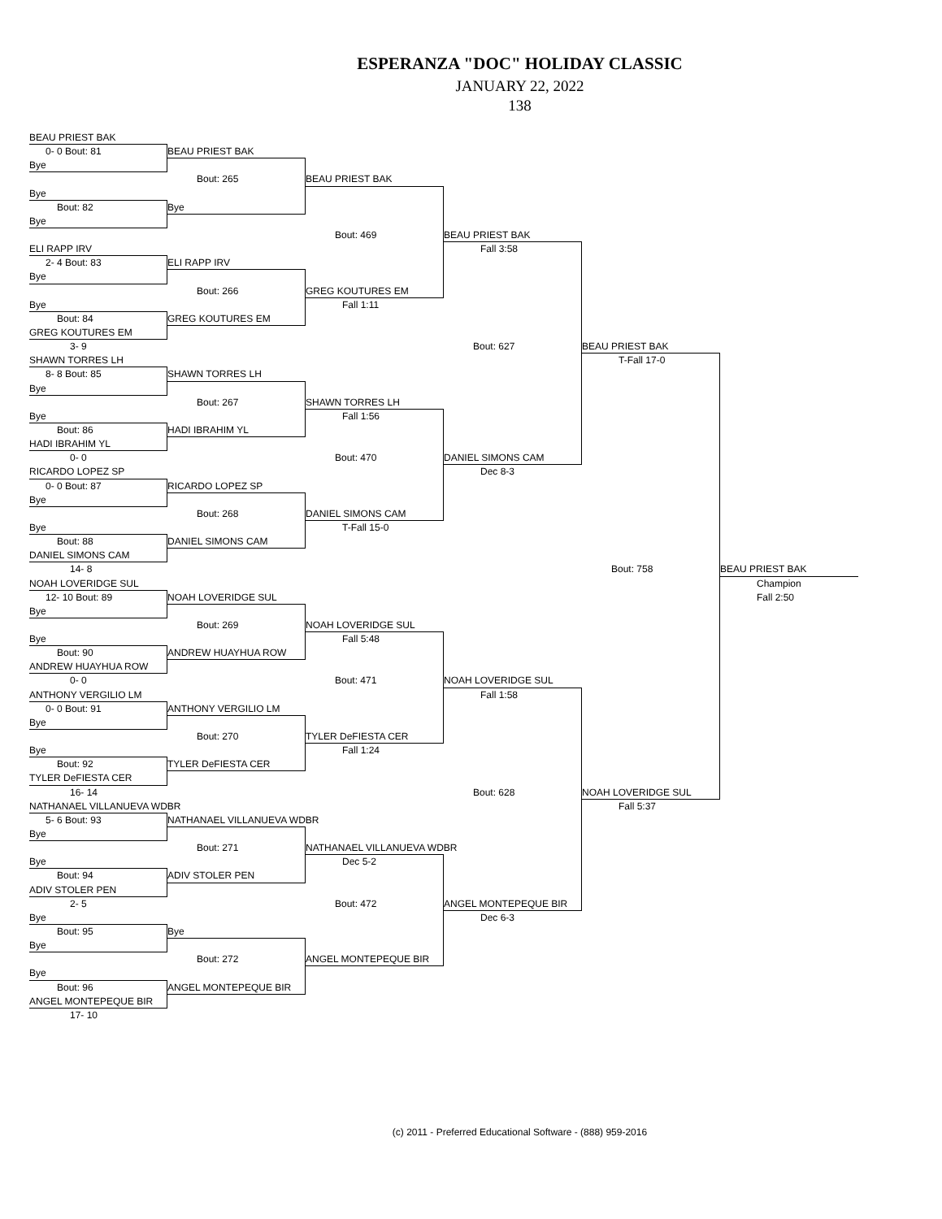ESPERANZA "DOC" HOLIDAY CLASSIC
JANUARY 22, 2022
138
BEAU PRIEST BAK 0- 0 Bout: 81 BEAU PRIEST BAK Bye Bout: 265 BEAU PRIEST BAK Bye Bout: 82 Bye Bye Bout: 469 BEAU PRIEST BAK ELI RAPP IRV Fall 3:58 2- 4 Bout: 83 ELI RAPP IRV Bye Bout: 266 GREG KOUTURES EM Bye Fall 1:11 Bout: 84 GREG KOUTURES EM GREG KOUTURES EM 3- 9 Bout: 627 BEAU PRIEST BAK SHAWN TORRES LH T-Fall 17-0 8- 8 Bout: 85 SHAWN TORRES LH Bye Bout: 267 SHAWN TORRES LH Bye Fall 1:56 Bout: 86 HADI IBRAHIM YL HADI IBRAHIM YL 0- 0 Bout: 470 DANIEL SIMONS CAM RICARDO LOPEZ SP Dec 8-3 0- 0 Bout: 87 RICARDO LOPEZ SP Bye Bout: 268 DANIEL SIMONS CAM Bye T-Fall 15-0 Bout: 88 DANIEL SIMONS CAM DANIEL SIMONS CAM 14- 8 Bout: 758 BEAU PRIEST BAK NOAH LOVERIDGE SUL Champion 12- 10 Bout: 89 NOAH LOVERIDGE SUL Fall 2:50 Bye Bout: 269 NOAH LOVERIDGE SUL Bye Fall 5:48 Bout: 90 ANDREW HUAYHUA ROW ANDREW HUAYHUA ROW 0- 0 Bout: 471 NOAH LOVERIDGE SUL ANTHONY VERGILIO LM Fall 1:58 0- 0 Bout: 91 ANTHONY VERGILIO LM Bye Bout: 270 TYLER DeFIESTA CER Bye Fall 1:24 Bout: 92 TYLER DeFIESTA CER TYLER DeFIESTA CER 16- 14 Bout: 628 NOAH LOVERIDGE SUL NATHANAEL VILLANUEVA WDBR Fall 5:37 5- 6 Bout: 93 NATHANAEL VILLANUEVA WDBR Bye Bout: 271 NATHANAEL VILLANUEVA WDBR Bye Dec 5-2 Bout: 94 ADIV STOLER PEN ADIV STOLER PEN 2- 5 Bout: 472 ANGEL MONTEPEQUE BIR Bye Dec 6-3 Bout: 95 Bye Bye Bout: 272 ANGEL MONTEPEQUE BIR Bye Bout: 96 ANGEL MONTEPEQUE BIR ANGEL MONTEPEQUE BIR 17- 10
(c) 2011 - Preferred Educational Software - (888) 959-2016